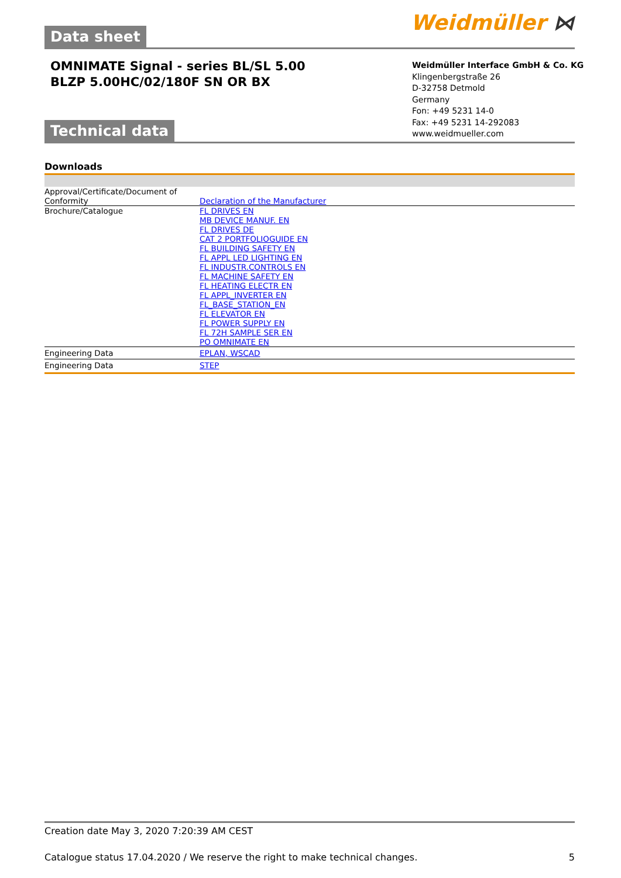Weidmüller ⋈ Data sheet
OMNIMATE Signal - series BL/SL 5.00
BLZP 5.00HC/02/180F SN OR BX
Weidmüller Interface GmbH & Co. KG
Klingenbergstraße 26
D-32758 Detmold
Germany
Fon: +49 5231 14-0
Fax: +49 5231 14-292083
www.weidmueller.com
Technical data
Downloads
| Approval/Certificate/Document of Conformity | Declaration of the Manufacturer |
| Brochure/Catalogue | FL DRIVES EN MB DEVICE MANUF. EN FL DRIVES DE CAT 2 PORTFOLIOGUIDE EN FL BUILDING SAFETY EN FL APPL LED LIGHTING EN FL INDUSTR.CONTROLS EN FL MACHINE SAFETY EN FL HEATING ELECTR EN FL APPL_INVERTER EN FL_BASE_STATION_EN FL ELEVATOR EN FL POWER SUPPLY EN FL 72H SAMPLE SER EN PO OMNIMATE EN |
| Engineering Data | EPLAN, WSCAD |
| Engineering Data | STEP |
Creation date May 3, 2020 7:20:39 AM CEST
Catalogue status 17.04.2020 / We reserve the right to make technical changes. 5